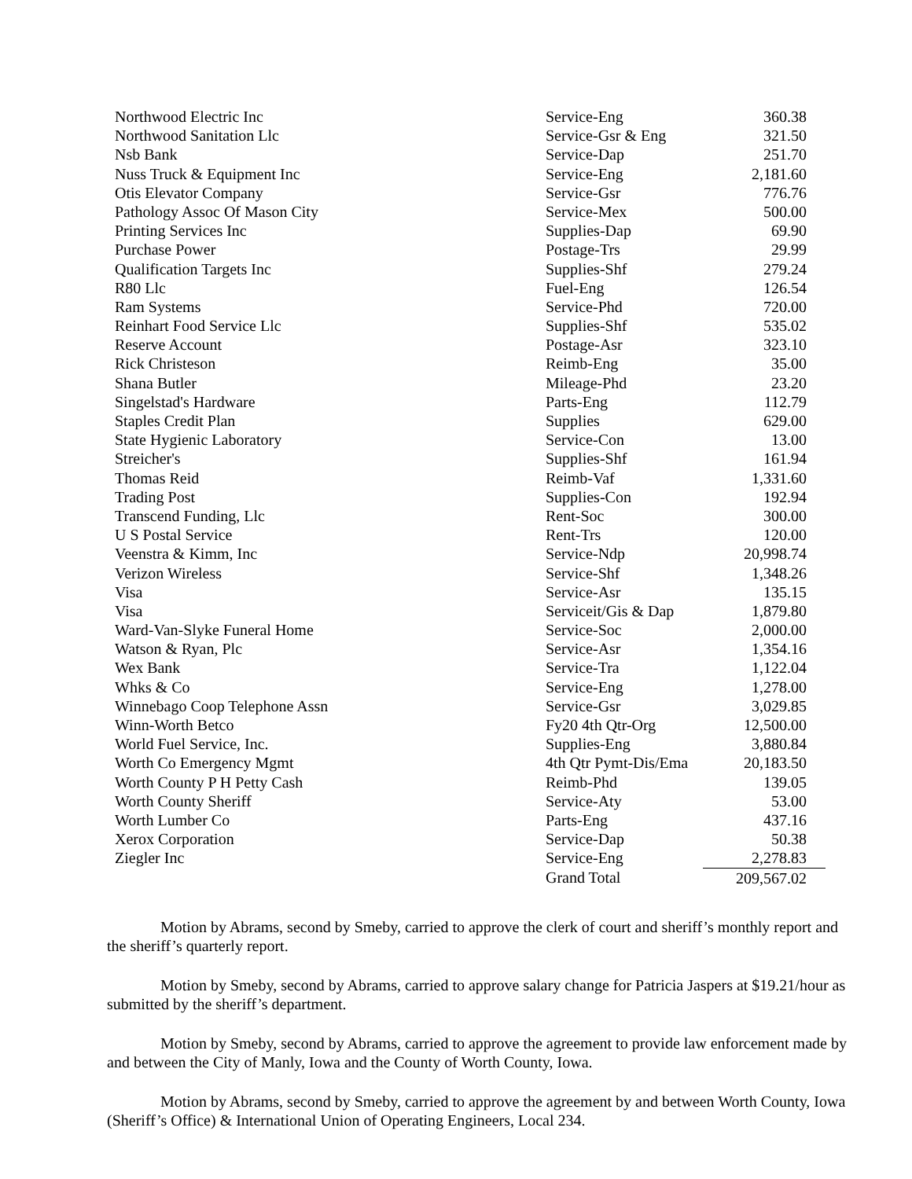| Northwood Electric Inc | Service-Eng | 360.38 |
| Northwood Sanitation Llc | Service-Gsr & Eng | 321.50 |
| Nsb Bank | Service-Dap | 251.70 |
| Nuss Truck & Equipment Inc | Service-Eng | 2,181.60 |
| Otis Elevator Company | Service-Gsr | 776.76 |
| Pathology Assoc Of Mason City | Service-Mex | 500.00 |
| Printing Services Inc | Supplies-Dap | 69.90 |
| Purchase Power | Postage-Trs | 29.99 |
| Qualification Targets Inc | Supplies-Shf | 279.24 |
| R80 Llc | Fuel-Eng | 126.54 |
| Ram Systems | Service-Phd | 720.00 |
| Reinhart Food Service Llc | Supplies-Shf | 535.02 |
| Reserve Account | Postage-Asr | 323.10 |
| Rick Christeson | Reimb-Eng | 35.00 |
| Shana Butler | Mileage-Phd | 23.20 |
| Singelstad's Hardware | Parts-Eng | 112.79 |
| Staples Credit Plan | Supplies | 629.00 |
| State Hygienic Laboratory | Service-Con | 13.00 |
| Streicher's | Supplies-Shf | 161.94 |
| Thomas Reid | Reimb-Vaf | 1,331.60 |
| Trading Post | Supplies-Con | 192.94 |
| Transcend Funding, Llc | Rent-Soc | 300.00 |
| U S Postal Service | Rent-Trs | 120.00 |
| Veenstra & Kimm, Inc | Service-Ndp | 20,998.74 |
| Verizon Wireless | Service-Shf | 1,348.26 |
| Visa | Service-Asr | 135.15 |
| Visa | Serviceit/Gis & Dap | 1,879.80 |
| Ward-Van-Slyke Funeral Home | Service-Soc | 2,000.00 |
| Watson & Ryan, Plc | Service-Asr | 1,354.16 |
| Wex Bank | Service-Tra | 1,122.04 |
| Whks & Co | Service-Eng | 1,278.00 |
| Winnebago Coop Telephone Assn | Service-Gsr | 3,029.85 |
| Winn-Worth Betco | Fy20 4th Qtr-Org | 12,500.00 |
| World Fuel Service, Inc. | Supplies-Eng | 3,880.84 |
| Worth Co Emergency Mgmt | 4th Qtr Pymt-Dis/Ema | 20,183.50 |
| Worth County P H Petty Cash | Reimb-Phd | 139.05 |
| Worth County Sheriff | Service-Aty | 53.00 |
| Worth Lumber Co | Parts-Eng | 437.16 |
| Xerox Corporation | Service-Dap | 50.38 |
| Ziegler Inc | Service-Eng | 2,278.83 |
| | Grand Total | 209,567.02 |
Motion by Abrams, second by Smeby, carried to approve the clerk of court and sheriff’s monthly report and the sheriff’s quarterly report.
Motion by Smeby, second by Abrams, carried to approve salary change for Patricia Jaspers at $19.21/hour as submitted by the sheriff’s department.
Motion by Smeby, second by Abrams, carried to approve the agreement to provide law enforcement made by and between the City of Manly, Iowa and the County of Worth County, Iowa.
Motion by Abrams, second by Smeby, carried to approve the agreement by and between Worth County, Iowa (Sheriff’s Office) & International Union of Operating Engineers, Local 234.